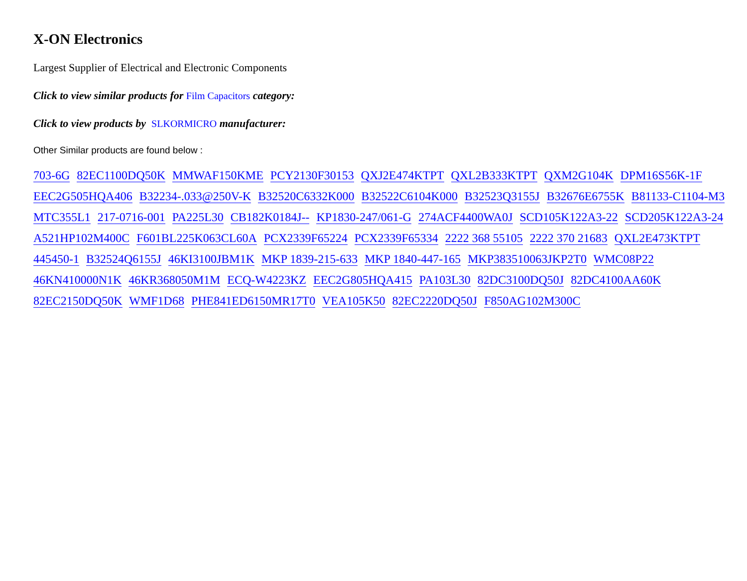X-ON Electronics
Largest Supplier of Electrical and Electronic Components
Click to view similar products for Film Capacitors category:
Click to view products by SLKORMICRO manufacturer:
Other Similar products are found below :
703-6G 82EC1100DQ50K MMWAF150KME PCY2130F30153 QXJ2E474KTPT QXL2B333KTPT QXM2G104K DPM16S56K-1F EEC2G505HQA406 B32234-.033@250V-K B32520C6332K000 B32522C6104K000 B32523Q3155J B32676E6755K B81133-C1104-M3 MTC355L1 217-0716-001 PA225L30 CB182K0184J-- KP1830-247/061-G 274ACF4400WA0J SCD105K122A3-22 SCD205K122A3-24 A521HP102M400C F601BL225K063CL60A PCX2339F65224 PCX2339F65334 2222 368 55105 2222 370 21683 QXL2E473KTPT 445450-1 B32524Q6155J 46KI3100JBM1K MKP 1839-215-633 MKP 1840-447-165 MKP383510063JKP2T0 WMC08P22 46KN410000N1K 46KR368050M1M ECQ-W4223KZ EEC2G805HQA415 PA103L30 82DC3100DQ50J 82DC4100AA60K 82EC2150DQ50K WMF1D68 PHE841ED6150MR17T0 VEA105K50 82EC2220DQ50J F850AG102M300C